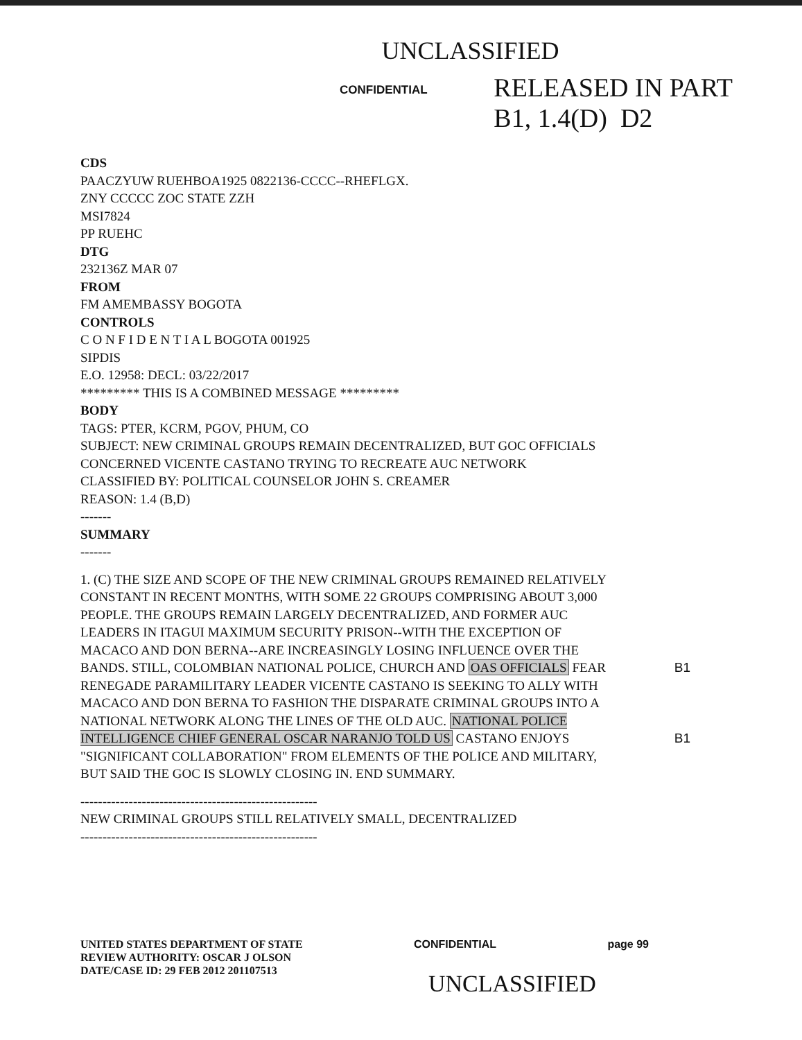UNCLASSIFIED
CONFIDENTIAL
RELEASED IN PART
B1, 1.4(D) D2
CDS
PAACZYUW RUEHBOA1925 0822136-CCCC--RHEFLGX.
ZNY CCCCC ZOC STATE ZZH
MSI7824
PP RUEHC
DTG
232136Z MAR 07
FROM
FM AMEMBASSY BOGOTA
CONTROLS
C O N F I D E N T I A L BOGOTA 001925
SIPDIS
E.O. 12958: DECL: 03/22/2017
********* THIS IS A COMBINED MESSAGE *********
BODY
TAGS: PTER, KCRM, PGOV, PHUM, CO
SUBJECT: NEW CRIMINAL GROUPS REMAIN DECENTRALIZED, BUT GOC OFFICIALS CONCERNED VICENTE CASTANO TRYING TO RECREATE AUC NETWORK
CLASSIFIED BY: POLITICAL COUNSELOR JOHN S. CREAMER
REASON: 1.4 (B,D)
-------
SUMMARY
-------
1. (C) THE SIZE AND SCOPE OF THE NEW CRIMINAL GROUPS REMAINED RELATIVELY CONSTANT IN RECENT MONTHS, WITH SOME 22 GROUPS COMPRISING ABOUT 3,000 PEOPLE. THE GROUPS REMAIN LARGELY DECENTRALIZED, AND FORMER AUC LEADERS IN ITAGUI MAXIMUM SECURITY PRISON--WITH THE EXCEPTION OF MACACO AND DON BERNA--ARE INCREASINGLY LOSING INFLUENCE OVER THE BANDS. STILL, COLOMBIAN NATIONAL POLICE, CHURCH AND OAS OFFICIALS B1 FEAR RENEGADE PARAMILITARY LEADER VICENTE CASTANO IS SEEKING TO ALLY WITH MACACO AND DON BERNA TO FASHION THE DISPARATE CRIMINAL GROUPS INTO A NATIONAL NETWORK ALONG THE LINES OF THE OLD AUC. NATIONAL POLICE INTELLIGENCE CHIEF GENERAL OSCAR NARANJO TOLD US B1 CASTANO ENJOYS "SIGNIFICANT COLLABORATION" FROM ELEMENTS OF THE POLICE AND MILITARY, BUT SAID THE GOC IS SLOWLY CLOSING IN. END SUMMARY.
------------------------------------------------------
NEW CRIMINAL GROUPS STILL RELATIVELY SMALL, DECENTRALIZED
------------------------------------------------------
UNITED STATES DEPARTMENT OF STATE
REVIEW AUTHORITY: OSCAR J OLSON
DATE/CASE ID: 29 FEB 2012 201107513
CONFIDENTIAL page 99
UNCLASSIFIED